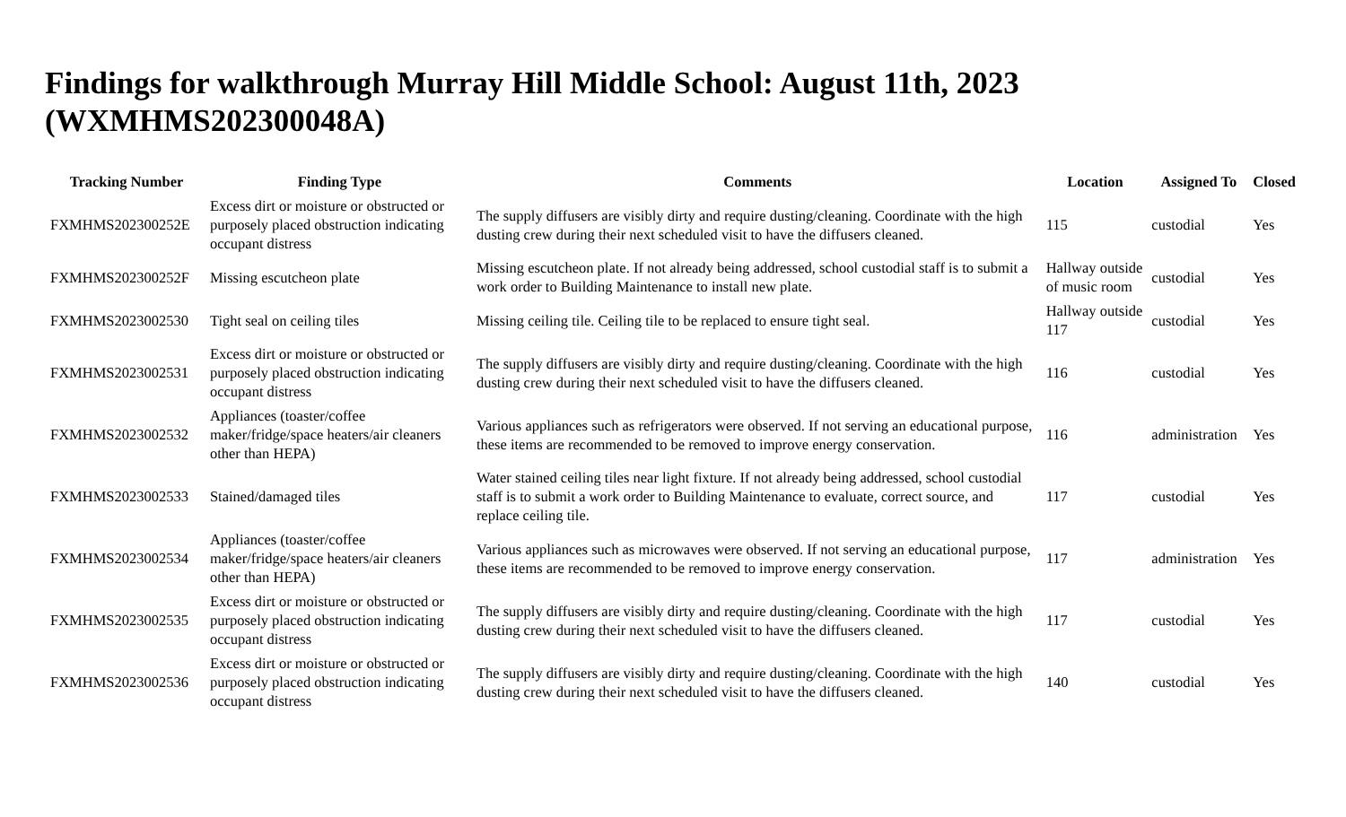Findings for walkthrough Murray Hill Middle School: August 11th, 2023 (WXMHMS202300048A)
| Tracking Number | Finding Type | Comments | Location | Assigned To | Closed |
| --- | --- | --- | --- | --- | --- |
| FXMHMS202300252E | Excess dirt or moisture or obstructed or purposely placed obstruction indicating occupant distress | The supply diffusers are visibly dirty and require dusting/cleaning. Coordinate with the high dusting crew during their next scheduled visit to have the diffusers cleaned. | 115 | custodial | Yes |
| FXMHMS202300252F | Missing escutcheon plate | Missing escutcheon plate. If not already being addressed, school custodial staff is to submit a work order to Building Maintenance to install new plate. | Hallway outside of music room | custodial | Yes |
| FXMHMS2023002530 | Tight seal on ceiling tiles | Missing ceiling tile. Ceiling tile to be replaced to ensure tight seal. | Hallway outside 117 | custodial | Yes |
| FXMHMS2023002531 | Excess dirt or moisture or obstructed or purposely placed obstruction indicating occupant distress | The supply diffusers are visibly dirty and require dusting/cleaning. Coordinate with the high dusting crew during their next scheduled visit to have the diffusers cleaned. | 116 | custodial | Yes |
| FXMHMS2023002532 | Appliances (toaster/coffee maker/fridge/space heaters/air cleaners other than HEPA) | Various appliances such as refrigerators were observed. If not serving an educational purpose, these items are recommended to be removed to improve energy conservation. | 116 | administration | Yes |
| FXMHMS2023002533 | Stained/damaged tiles | Water stained ceiling tiles near light fixture. If not already being addressed, school custodial staff is to submit a work order to Building Maintenance to evaluate, correct source, and replace ceiling tile. | 117 | custodial | Yes |
| FXMHMS2023002534 | Appliances (toaster/coffee maker/fridge/space heaters/air cleaners other than HEPA) | Various appliances such as microwaves were observed. If not serving an educational purpose, these items are recommended to be removed to improve energy conservation. | 117 | administration | Yes |
| FXMHMS2023002535 | Excess dirt or moisture or obstructed or purposely placed obstruction indicating occupant distress | The supply diffusers are visibly dirty and require dusting/cleaning. Coordinate with the high dusting crew during their next scheduled visit to have the diffusers cleaned. | 117 | custodial | Yes |
| FXMHMS2023002536 | Excess dirt or moisture or obstructed or purposely placed obstruction indicating occupant distress | The supply diffusers are visibly dirty and require dusting/cleaning. Coordinate with the high dusting crew during their next scheduled visit to have the diffusers cleaned. | 140 | custodial | Yes |